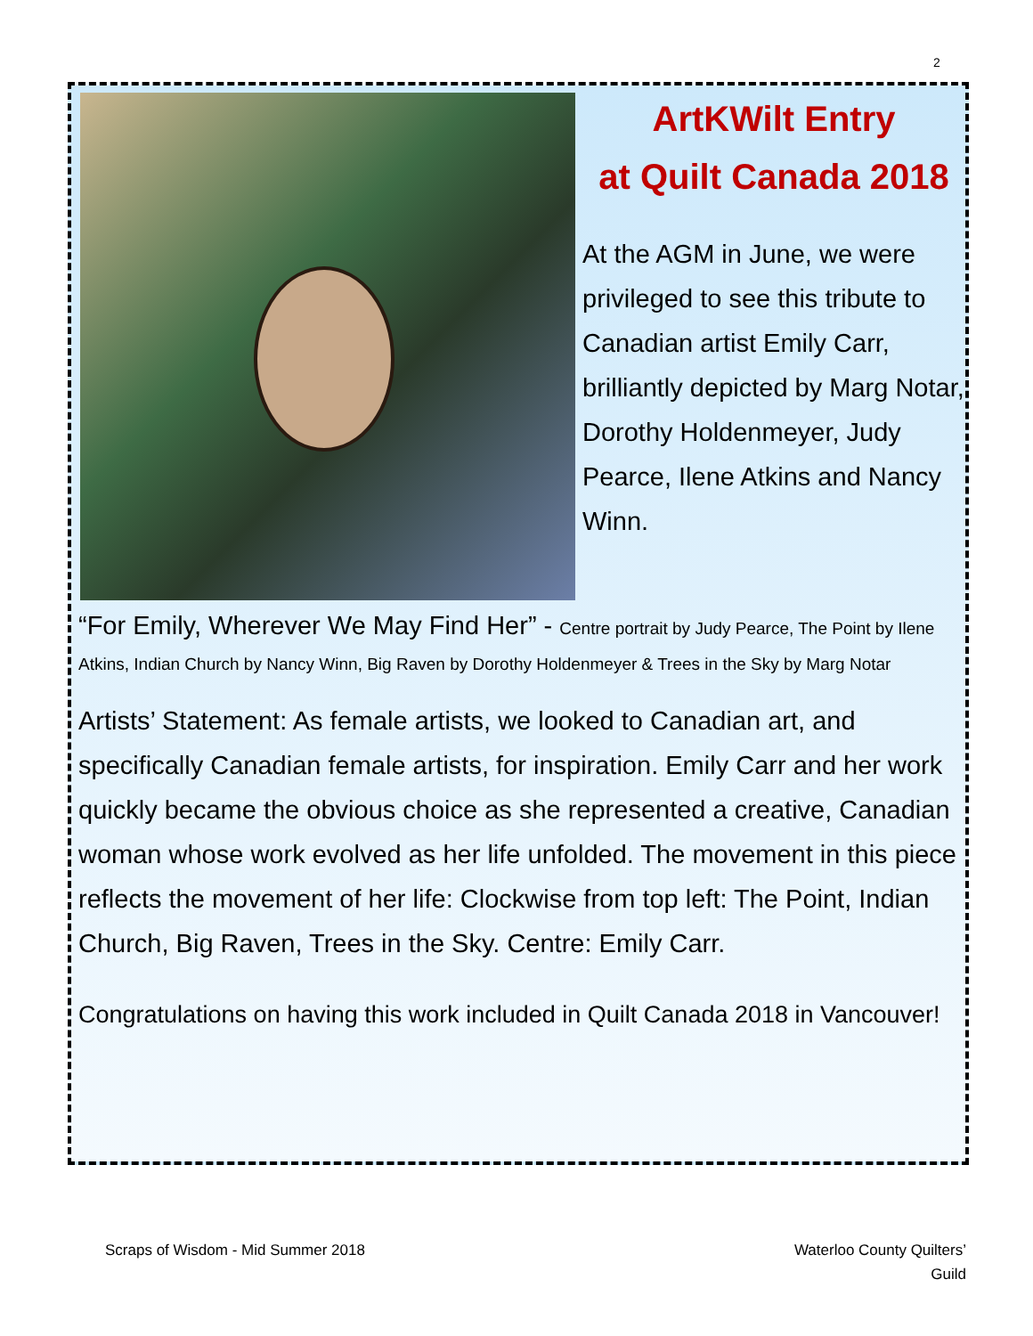2
ArtKWilt Entry
at Quilt Canada 2018
At the AGM in June, we were privileged to see this tribute to Canadian artist Emily Carr, brilliantly depicted by Marg Notar, Dorothy Holdenmeyer, Judy Pearce, Ilene Atkins and Nancy Winn.
“For Emily, Wherever We May Find Her” - Centre portrait by Judy Pearce, The Point by Ilene Atkins, Indian Church by Nancy Winn, Big Raven by Dorothy Holdenmeyer & Trees in the Sky by Marg Notar
Artists’ Statement: As female artists, we looked to Canadian art, and specifically Canadian female artists, for inspiration. Emily Carr and her work quickly became the obvious choice as she represented a creative, Canadian woman whose work evolved as her life unfolded. The movement in this piece reflects the movement of her life: Clockwise from top left: The Point, Indian Church, Big Raven, Trees in the Sky. Centre: Emily Carr.
Congratulations on having this work included in Quilt Canada 2018 in Vancouver!
Scraps of Wisdom - Mid Summer 2018
Waterloo County Quilters’
Guild